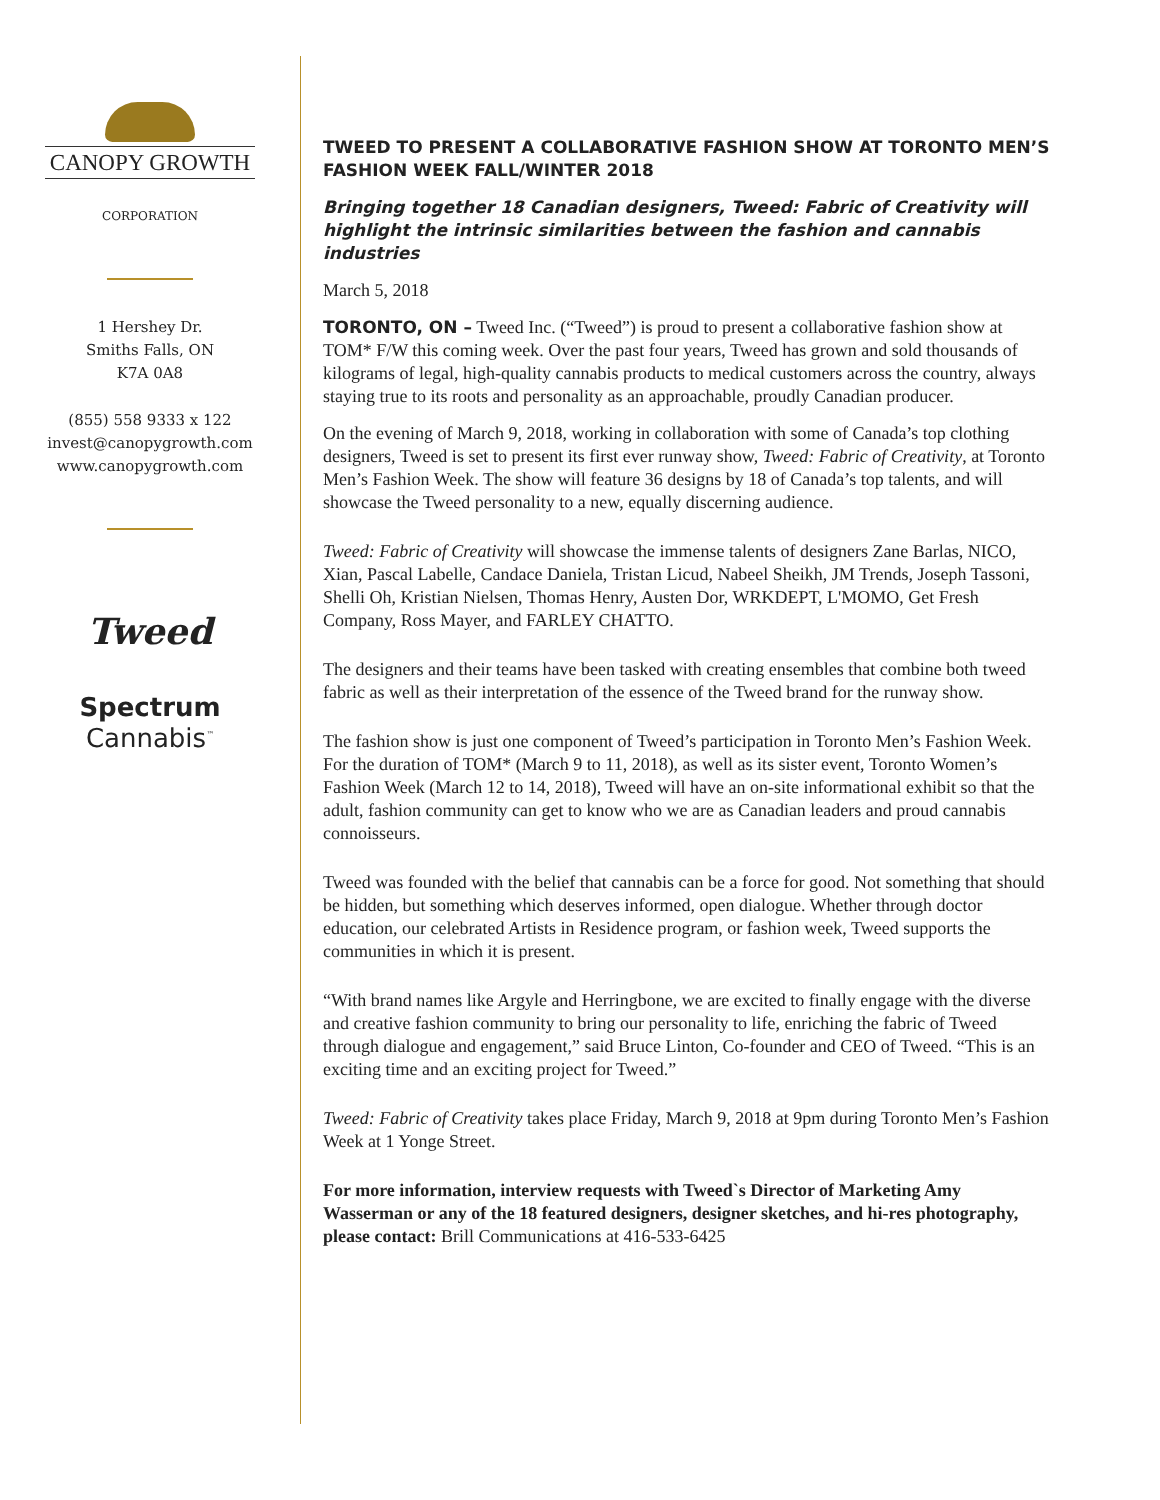CANOPY GROWTH
CORPORATION
1 Hershey Dr.
Smiths Falls, ON
K7A 0A8
(855) 558 9333 x 122
invest@canopygrowth.com
www.canopygrowth.com
Tweed
Spectrum
Cannabis<sup>™</sup>
TWEED TO PRESENT A COLLABORATIVE FASHION SHOW AT TORONTO MEN’S FASHION WEEK FALL/WINTER 2018
Bringing together 18 Canadian designers, Tweed: Fabric of Creativity will highlight the intrinsic similarities between the fashion and cannabis industries
March 5, 2018
TORONTO, ON – Tweed Inc. (“Tweed”) is proud to present a collaborative fashion show at TOM* F/W this coming week. Over the past four years, Tweed has grown and sold thousands of kilograms of legal, high-quality cannabis products to medical customers across the country, always staying true to its roots and personality as an approachable, proudly Canadian producer.
On the evening of March 9, 2018, working in collaboration with some of Canada’s top clothing designers, Tweed is set to present its first ever runway show, Tweed: Fabric of Creativity, at Toronto Men’s Fashion Week. The show will feature 36 designs by 18 of Canada’s top talents, and will showcase the Tweed personality to a new, equally discerning audience.
Tweed: Fabric of Creativity will showcase the immense talents of designers Zane Barlas, NICO, Xian, Pascal Labelle, Candace Daniela, Tristan Licud, Nabeel Sheikh, JM Trends, Joseph Tassoni, Shelli Oh, Kristian Nielsen, Thomas Henry, Austen Dor, WRKDEPT, L'MOMO, Get Fresh Company, Ross Mayer, and FARLEY CHATTO.
The designers and their teams have been tasked with creating ensembles that combine both tweed fabric as well as their interpretation of the essence of the Tweed brand for the runway show.
The fashion show is just one component of Tweed’s participation in Toronto Men’s Fashion Week. For the duration of TOM* (March 9 to 11, 2018), as well as its sister event, Toronto Women’s Fashion Week (March 12 to 14, 2018), Tweed will have an on-site informational exhibit so that the adult, fashion community can get to know who we are as Canadian leaders and proud cannabis connoisseurs.
Tweed was founded with the belief that cannabis can be a force for good. Not something that should be hidden, but something which deserves informed, open dialogue. Whether through doctor education, our celebrated Artists in Residence program, or fashion week, Tweed supports the communities in which it is present.
“With brand names like Argyle and Herringbone, we are excited to finally engage with the diverse and creative fashion community to bring our personality to life, enriching the fabric of Tweed through dialogue and engagement,” said Bruce Linton, Co-founder and CEO of Tweed. “This is an exciting time and an exciting project for Tweed.”
Tweed: Fabric of Creativity takes place Friday, March 9, 2018 at 9pm during Toronto Men’s Fashion Week at 1 Yonge Street.
For more information, interview requests with Tweed`s Director of Marketing Amy Wasserman or any of the 18 featured designers, designer sketches, and hi-res photography, please contact: Brill Communications at 416-533-6425